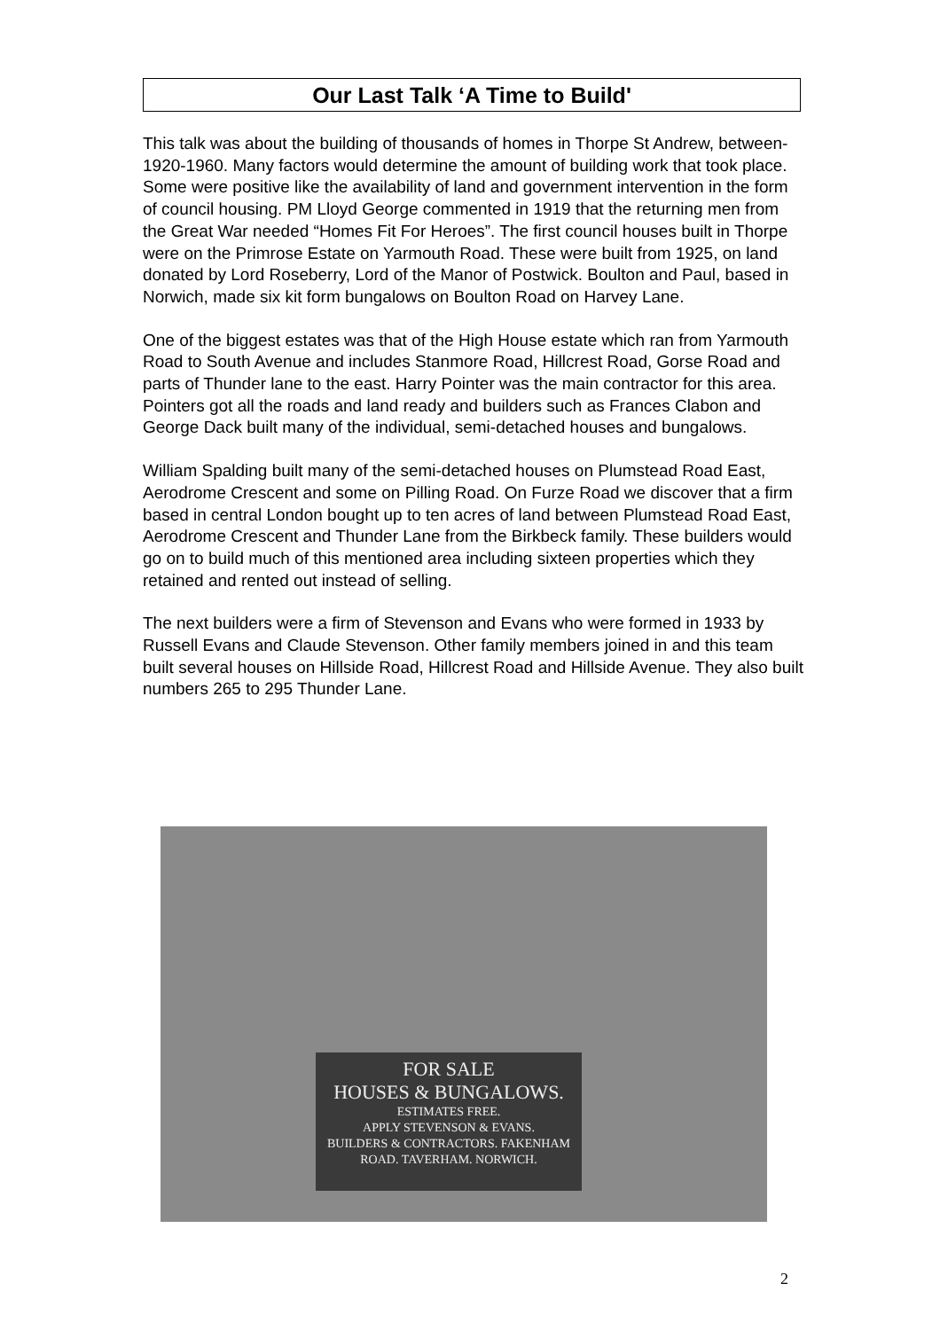Our Last Talk ‘A Time to Build'
This talk was about the building of thousands of homes in Thorpe St Andrew, between-1920-1960. Many factors would determine the amount of building work that took place. Some were positive like the availability of land and government intervention in the form of council housing. PM Lloyd George commented in 1919 that the returning men from the Great War needed “Homes Fit For Heroes”. The first council houses built in Thorpe were on the Primrose Estate on Yarmouth Road. These were built from 1925, on land donated by Lord Roseberry, Lord of the Manor of Postwick. Boulton and Paul, based in Norwich, made six kit form bungalows on Boulton Road on Harvey Lane.
One of the biggest estates was that of the High House estate which ran from Yarmouth Road to South Avenue and includes Stanmore Road, Hillcrest Road, Gorse Road and parts of Thunder lane to the east. Harry Pointer was the main contractor for this area. Pointers got all the roads and land ready and builders such as Frances Clabon and George Dack built many of the individual, semi-detached houses and bungalows.
William Spalding built many of the semi-detached houses on Plumstead Road East, Aerodrome Crescent and some on Pilling Road. On Furze Road we discover that a firm based in central London bought up to ten acres of land between Plumstead Road East, Aerodrome Crescent and Thunder Lane from the Birkbeck family. These builders would go on to build much of this mentioned area including sixteen properties which they retained and rented out instead of selling.
The next builders were a firm of Stevenson and Evans who were formed in 1933 by Russell Evans and Claude Stevenson. Other family members joined in and this team built several houses on Hillside Road, Hillcrest Road and Hillside Avenue. They also built numbers 265 to 295 Thunder Lane.
FOR SALE
HOUSES & BUNGALOWS.
ESTIMATES FREE.
APPLY STEVENSON & EVANS.
BUILDERS & CONTRACTORS. FAKENHAM ROAD. TAVERHAM. NORWICH.
2